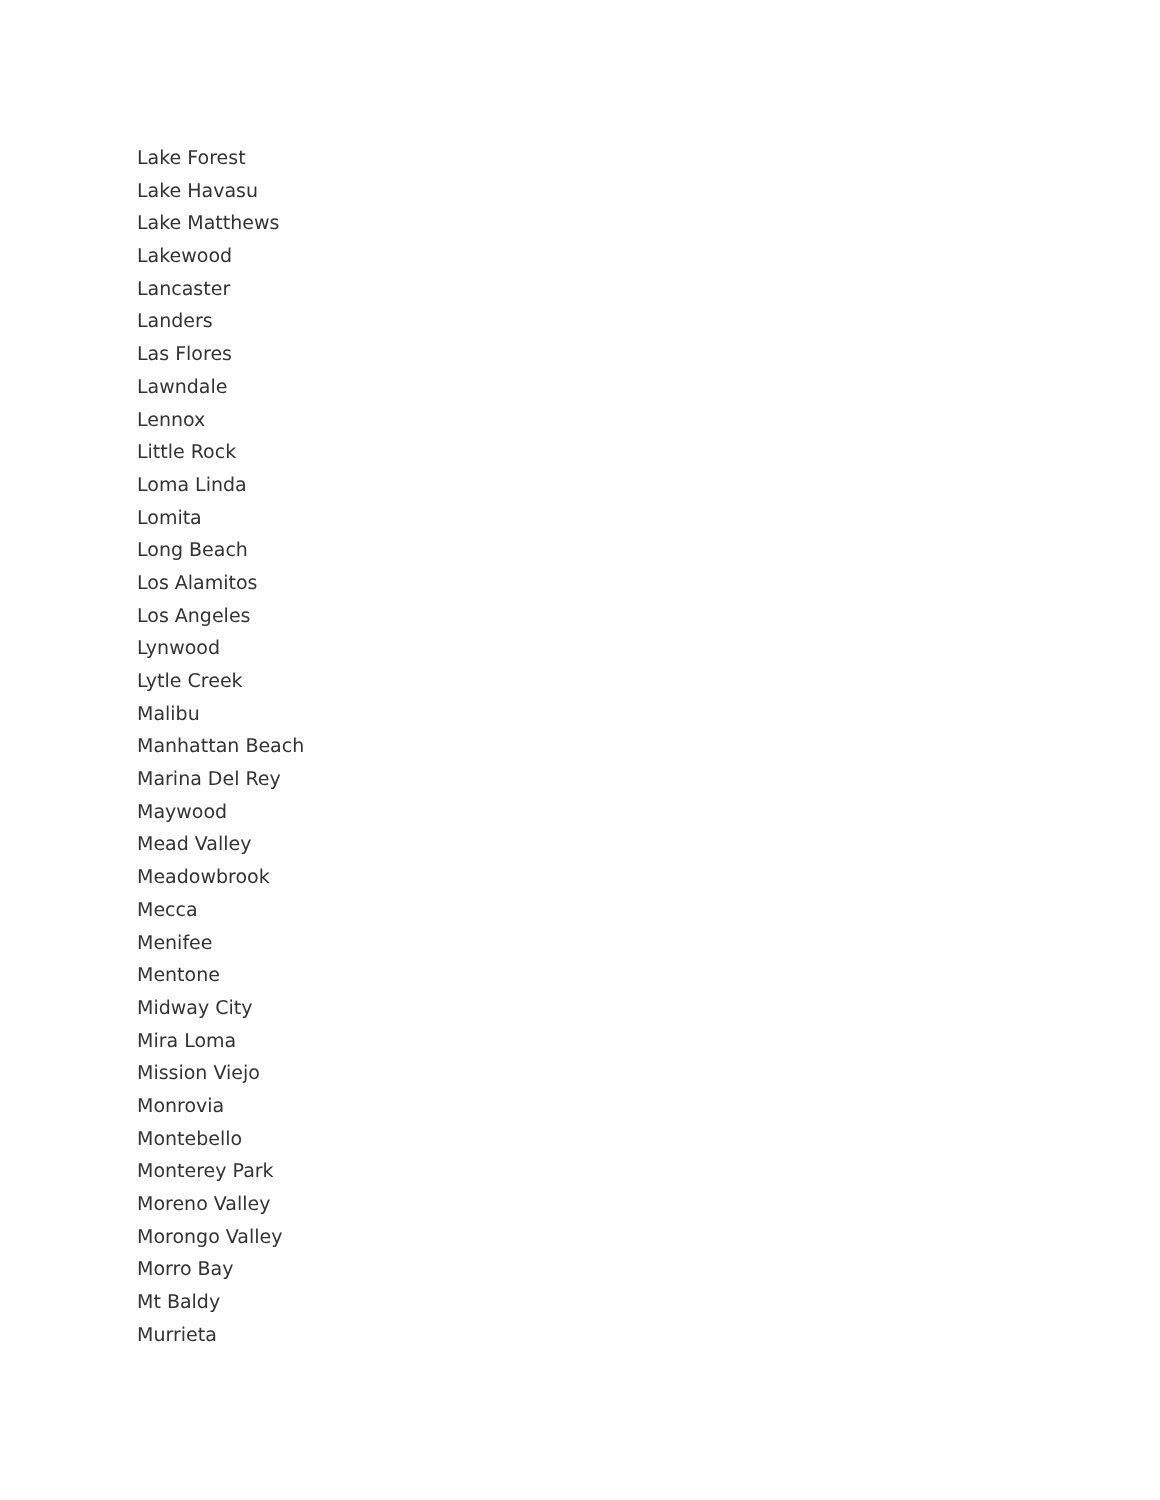Lake Forest
Lake Havasu
Lake Matthews
Lakewood
Lancaster
Landers
Las Flores
Lawndale
Lennox
Little Rock
Loma Linda
Lomita
Long Beach
Los Alamitos
Los Angeles
Lynwood
Lytle Creek
Malibu
Manhattan Beach
Marina Del Rey
Maywood
Mead Valley
Meadowbrook
Mecca
Menifee
Mentone
Midway City
Mira Loma
Mission Viejo
Monrovia
Montebello
Monterey Park
Moreno Valley
Morongo Valley
Morro Bay
Mt Baldy
Murrieta